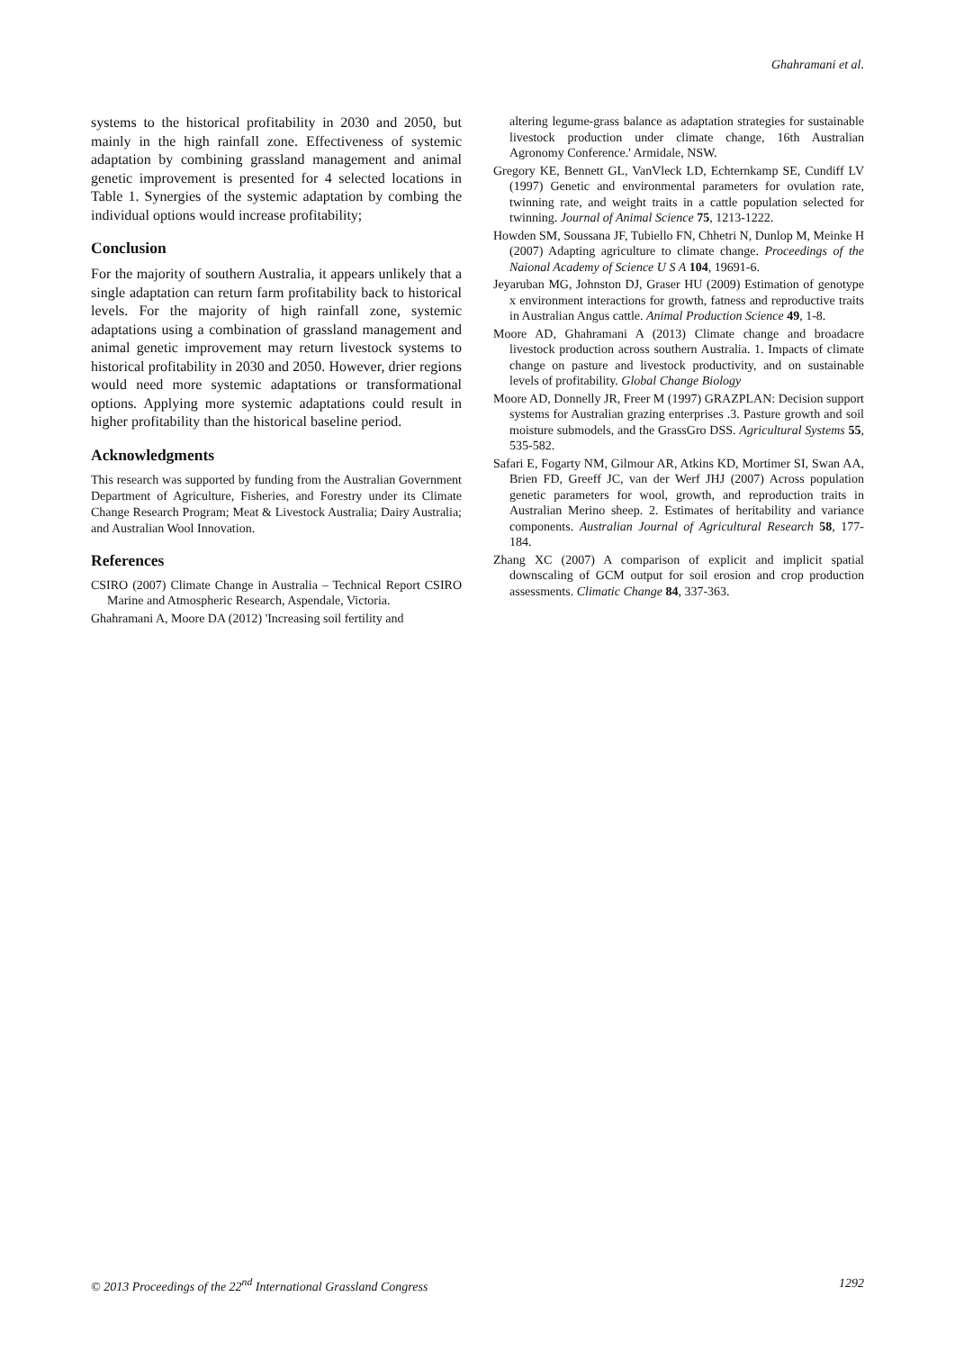Ghahramani et al.
systems to the historical profitability in 2030 and 2050, but mainly in the high rainfall zone. Effectiveness of systemic adaptation by combining grassland management and animal genetic improvement is presented for 4 selected locations in Table 1. Synergies of the systemic adaptation by combing the individual options would increase profitability;
Conclusion
For the majority of southern Australia, it appears unlikely that a single adaptation can return farm profitability back to historical levels. For the majority of high rainfall zone, systemic adaptations using a combination of grassland management and animal genetic improvement may return livestock systems to historical profitability in 2030 and 2050. However, drier regions would need more systemic adaptations or transformational options. Applying more systemic adaptations could result in higher profitability than the historical baseline period.
Acknowledgments
This research was supported by funding from the Australian Government Department of Agriculture, Fisheries, and Forestry under its Climate Change Research Program; Meat & Livestock Australia; Dairy Australia; and Australian Wool Innovation.
References
CSIRO (2007) Climate Change in Australia – Technical Report CSIRO Marine and Atmospheric Research, Aspendale, Victoria.
Ghahramani A, Moore DA (2012) 'Increasing soil fertility and
altering legume-grass balance as adaptation strategies for sustainable livestock production under climate change, 16th Australian Agronomy Conference.' Armidale, NSW.
Gregory KE, Bennett GL, VanVleck LD, Echternkamp SE, Cundiff LV (1997) Genetic and environmental parameters for ovulation rate, twinning rate, and weight traits in a cattle population selected for twinning. Journal of Animal Science 75, 1213-1222.
Howden SM, Soussana JF, Tubiello FN, Chhetri N, Dunlop M, Meinke H (2007) Adapting agriculture to climate change. Proceedings of the Naional Academy of Science U S A 104, 19691-6.
Jeyaruban MG, Johnston DJ, Graser HU (2009) Estimation of genotype x environment interactions for growth, fatness and reproductive traits in Australian Angus cattle. Animal Production Science 49, 1-8.
Moore AD, Ghahramani A (2013) Climate change and broadacre livestock production across southern Australia. 1. Impacts of climate change on pasture and livestock productivity, and on sustainable levels of profitability. Global Change Biology
Moore AD, Donnelly JR, Freer M (1997) GRAZPLAN: Decision support systems for Australian grazing enterprises .3. Pasture growth and soil moisture submodels, and the GrassGro DSS. Agricultural Systems 55, 535-582.
Safari E, Fogarty NM, Gilmour AR, Atkins KD, Mortimer SI, Swan AA, Brien FD, Greeff JC, van der Werf JHJ (2007) Across population genetic parameters for wool, growth, and reproduction traits in Australian Merino sheep. 2. Estimates of heritability and variance components. Australian Journal of Agricultural Research 58, 177-184.
Zhang XC (2007) A comparison of explicit and implicit spatial downscaling of GCM output for soil erosion and crop production assessments. Climatic Change 84, 337-363.
© 2013 Proceedings of the 22<sup>nd</sup> International Grassland Congress 1292